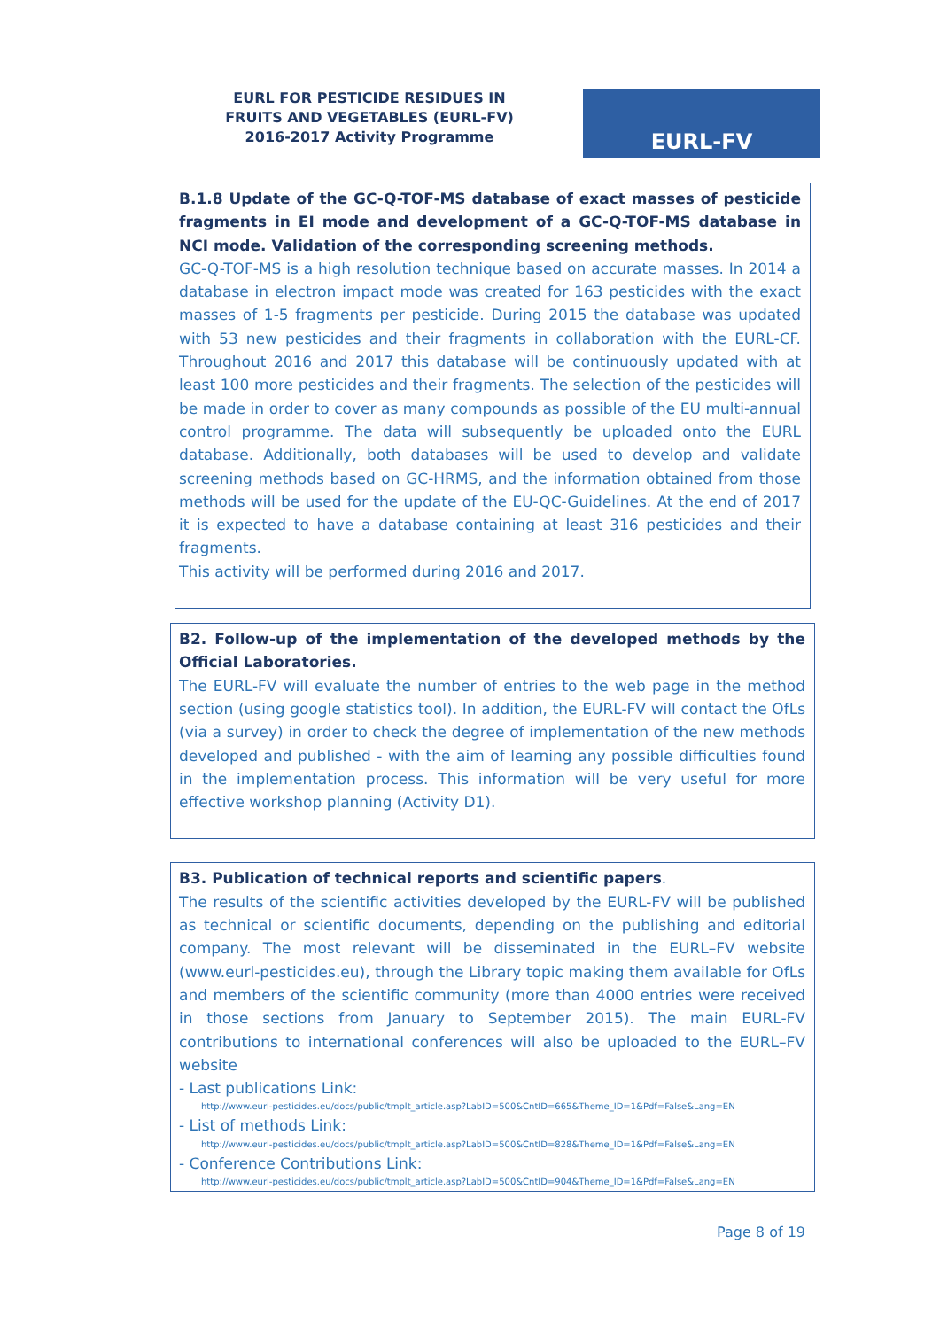EURL FOR PESTICIDE RESIDUES IN FRUITS AND VEGETABLES (EURL-FV)
2016-2017 Activity Programme
EURL-FV
B.1.8 Update of the GC-Q-TOF-MS database of exact masses of pesticide fragments in EI mode and development of a GC-Q-TOF-MS database in NCI mode. Validation of the corresponding screening methods.
GC-Q-TOF-MS is a high resolution technique based on accurate masses. In 2014 a database in electron impact mode was created for 163 pesticides with the exact masses of 1-5 fragments per pesticide. During 2015 the database was updated with 53 new pesticides and their fragments in collaboration with the EURL-CF. Throughout 2016 and 2017 this database will be continuously updated with at least 100 more pesticides and their fragments. The selection of the pesticides will be made in order to cover as many compounds as possible of the EU multi-annual control programme. The data will subsequently be uploaded onto the EURL database. Additionally, both databases will be used to develop and validate screening methods based on GC-HRMS, and the information obtained from those methods will be used for the update of the EU-QC-Guidelines. At the end of 2017 it is expected to have a database containing at least 316 pesticides and their fragments.
This activity will be performed during 2016 and 2017.
B2. Follow-up of the implementation of the developed methods by the Official Laboratories.
The EURL-FV will evaluate the number of entries to the web page in the method section (using google statistics tool). In addition, the EURL-FV will contact the OfLs (via a survey) in order to check the degree of implementation of the new methods developed and published - with the aim of learning any possible difficulties found in the implementation process. This information will be very useful for more effective workshop planning (Activity D1).
B3. Publication of technical reports and scientific papers.
The results of the scientific activities developed by the EURL-FV will be published as technical or scientific documents, depending on the publishing and editorial company. The most relevant will be disseminated in the EURL–FV website (www.eurl-pesticides.eu), through the Library topic making them available for OfLs and members of the scientific community (more than 4000 entries were received in those sections from January to September 2015). The main EURL-FV contributions to international conferences will also be uploaded to the EURL–FV website
- Last publications Link:
http://www.eurl-pesticides.eu/docs/public/tmplt_article.asp?LabID=500&CntID=665&Theme_ID=1&Pdf=False&Lang=EN
- List of methods Link:
http://www.eurl-pesticides.eu/docs/public/tmplt_article.asp?LabID=500&CntID=828&Theme_ID=1&Pdf=False&Lang=EN
- Conference Contributions Link:
http://www.eurl-pesticides.eu/docs/public/tmplt_article.asp?LabID=500&CntID=904&Theme_ID=1&Pdf=False&Lang=EN
Page 8 of 19